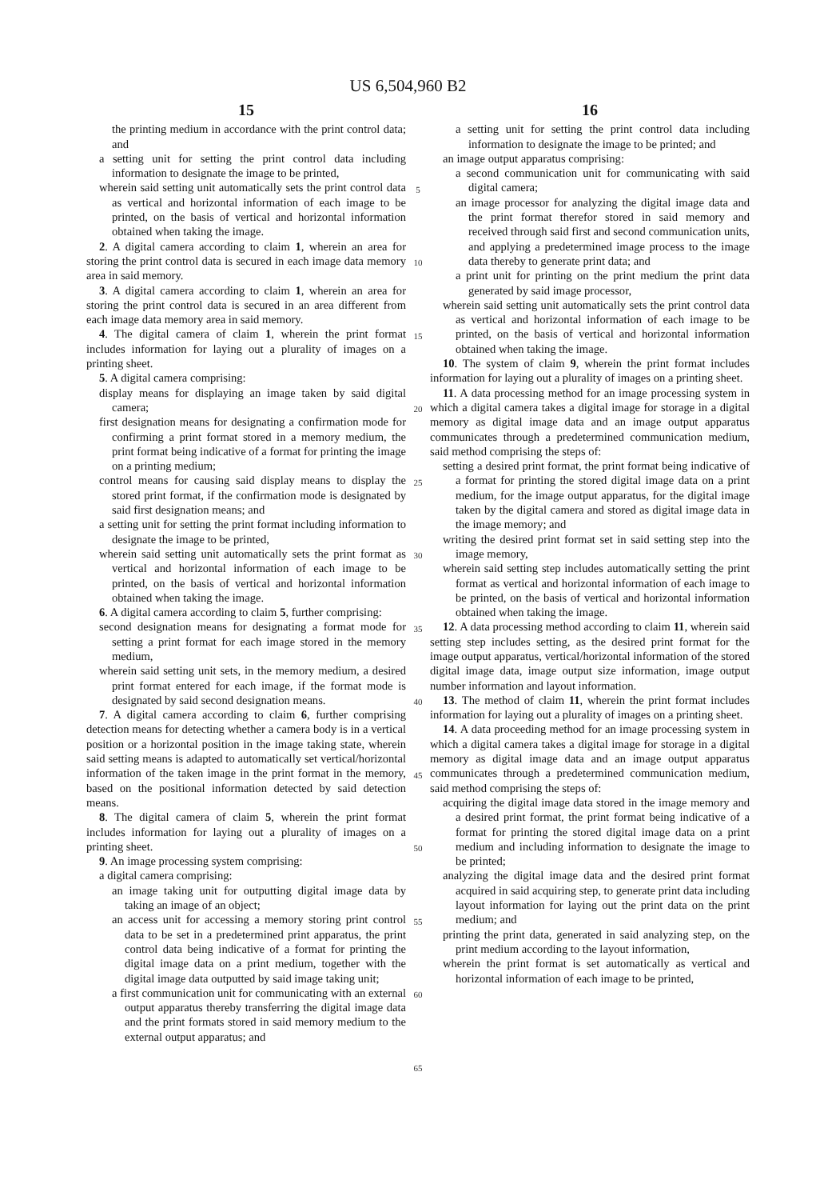US 6,504,960 B2
15
the printing medium in accordance with the print control data; and
a setting unit for setting the print control data including information to designate the image to be printed,
wherein said setting unit automatically sets the print control data as vertical and horizontal information of each image to be printed, on the basis of vertical and horizontal information obtained when taking the image.
2. A digital camera according to claim 1, wherein an area for storing the print control data is secured in each image data memory area in said memory.
3. A digital camera according to claim 1, wherein an area for storing the print control data is secured in an area different from each image data memory area in said memory.
4. The digital camera of claim 1, wherein the print format includes information for laying out a plurality of images on a printing sheet.
5. A digital camera comprising:
display means for displaying an image taken by said digital camera;
first designation means for designating a confirmation mode for confirming a print format stored in a memory medium, the print format being indicative of a format for printing the image on a printing medium;
control means for causing said display means to display the stored print format, if the confirmation mode is designated by said first designation means; and
a setting unit for setting the print format including information to designate the image to be printed,
wherein said setting unit automatically sets the print format as vertical and horizontal information of each image to be printed, on the basis of vertical and horizontal information obtained when taking the image.
6. A digital camera according to claim 5, further comprising:
second designation means for designating a format mode for setting a print format for each image stored in the memory medium,
wherein said setting unit sets, in the memory medium, a desired print format entered for each image, if the format mode is designated by said second designation means.
7. A digital camera according to claim 6, further comprising detection means for detecting whether a camera body is in a vertical position or a horizontal position in the image taking state, wherein said setting means is adapted to automatically set vertical/horizontal information of the taken image in the print format in the memory, based on the positional information detected by said detection means.
8. The digital camera of claim 5, wherein the print format includes information for laying out a plurality of images on a printing sheet.
9. An image processing system comprising:
a digital camera comprising:
an image taking unit for outputting digital image data by taking an image of an object;
an access unit for accessing a memory storing print control data to be set in a predetermined print apparatus, the print control data being indicative of a format for printing the digital image data on a print medium, together with the digital image data outputted by said image taking unit;
a first communication unit for communicating with an external output apparatus thereby transferring the digital image data and the print formats stored in said memory medium to the external output apparatus; and
5
10
15
20
25
30
35
40
45
50
55
60
65
16
a setting unit for setting the print control data including information to designate the image to be printed; and
an image output apparatus comprising:
a second communication unit for communicating with said digital camera;
an image processor for analyzing the digital image data and the print format therefor stored in said memory and received through said first and second communication units, and applying a predetermined image process to the image data thereby to generate print data; and
a print unit for printing on the print medium the print data generated by said image processor,
wherein said setting unit automatically sets the print control data as vertical and horizontal information of each image to be printed, on the basis of vertical and horizontal information obtained when taking the image.
10. The system of claim 9, wherein the print format includes information for laying out a plurality of images on a printing sheet.
11. A data processing method for an image processing system in which a digital camera takes a digital image for storage in a digital memory as digital image data and an image output apparatus communicates through a predetermined communication medium, said method comprising the steps of:
setting a desired print format, the print format being indicative of a format for printing the stored digital image data on a print medium, for the image output apparatus, for the digital image taken by the digital camera and stored as digital image data in the image memory; and
writing the desired print format set in said setting step into the image memory,
wherein said setting step includes automatically setting the print format as vertical and horizontal information of each image to be printed, on the basis of vertical and horizontal information obtained when taking the image.
12. A data processing method according to claim 11, wherein said setting step includes setting, as the desired print format for the image output apparatus, vertical/horizontal information of the stored digital image data, image output size information, image output number information and layout information.
13. The method of claim 11, wherein the print format includes information for laying out a plurality of images on a printing sheet.
14. A data proceeding method for an image processing system in which a digital camera takes a digital image for storage in a digital memory as digital image data and an image output apparatus communicates through a predetermined communication medium, said method comprising the steps of:
acquiring the digital image data stored in the image memory and a desired print format, the print format being indicative of a format for printing the stored digital image data on a print medium and including information to designate the image to be printed;
analyzing the digital image data and the desired print format acquired in said acquiring step, to generate print data including layout information for laying out the print data on the print medium; and
printing the print data, generated in said analyzing step, on the print medium according to the layout information,
wherein the print format is set automatically as vertical and horizontal information of each image to be printed,